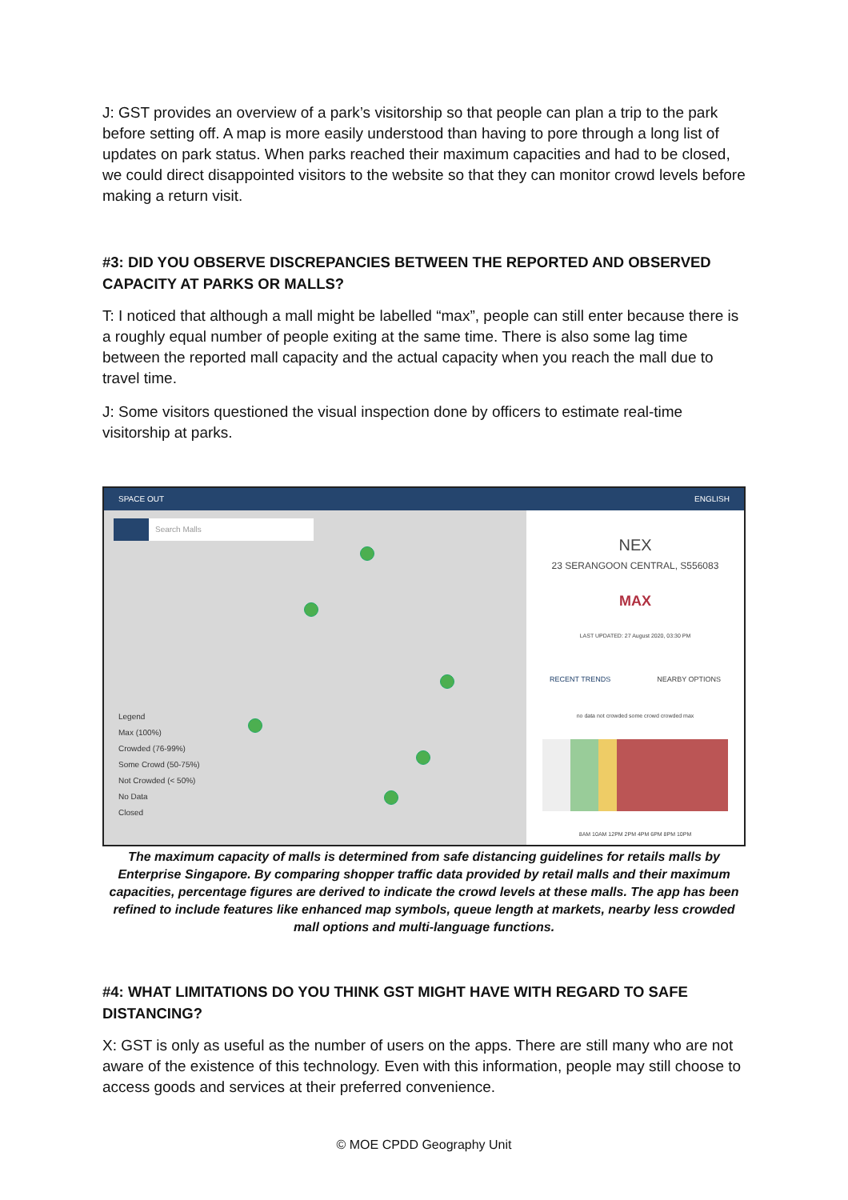J: GST provides an overview of a park’s visitorship so that people can plan a trip to the park before setting off. A map is more easily understood than having to pore through a long list of updates on park status. When parks reached their maximum capacities and had to be closed, we could direct disappointed visitors to the website so that they can monitor crowd levels before making a return visit.
#3: DID YOU OBSERVE DISCREPANCIES BETWEEN THE REPORTED AND OBSERVED CAPACITY AT PARKS OR MALLS?
T: I noticed that although a mall might be labelled “max”, people can still enter because there is a roughly equal number of people exiting at the same time. There is also some lag time between the reported mall capacity and the actual capacity when you reach the mall due to travel time.
J: Some visitors questioned the visual inspection done by officers to estimate real-time visitorship at parks.
SPACE OUT ENGLISH
Search Malls
Legend
Max (100%)
Crowded (76-99%)
Some Crowd (50-75%)
Not Crowded (< 50%)
No Data
Closed
NEX
23 SERANGOON CENTRAL, S556083
MAX
LAST UPDATED: 27 August 2020, 03:30 PM
RECENT TRENDS NEARBY OPTIONS
no data not crowded some crowd crowded max
8AM 10AM 12PM 2PM 4PM 6PM 8PM 10PM
The maximum capacity of malls is determined from safe distancing guidelines for retails malls by Enterprise Singapore. By comparing shopper traffic data provided by retail malls and their maximum capacities, percentage figures are derived to indicate the crowd levels at these malls. The app has been refined to include features like enhanced map symbols, queue length at markets, nearby less crowded mall options and multi-language functions.
#4: WHAT LIMITATIONS DO YOU THINK GST MIGHT HAVE WITH REGARD TO SAFE DISTANCING?
X: GST is only as useful as the number of users on the apps. There are still many who are not aware of the existence of this technology. Even with this information, people may still choose to access goods and services at their preferred convenience.
© MOE CPDD Geography Unit